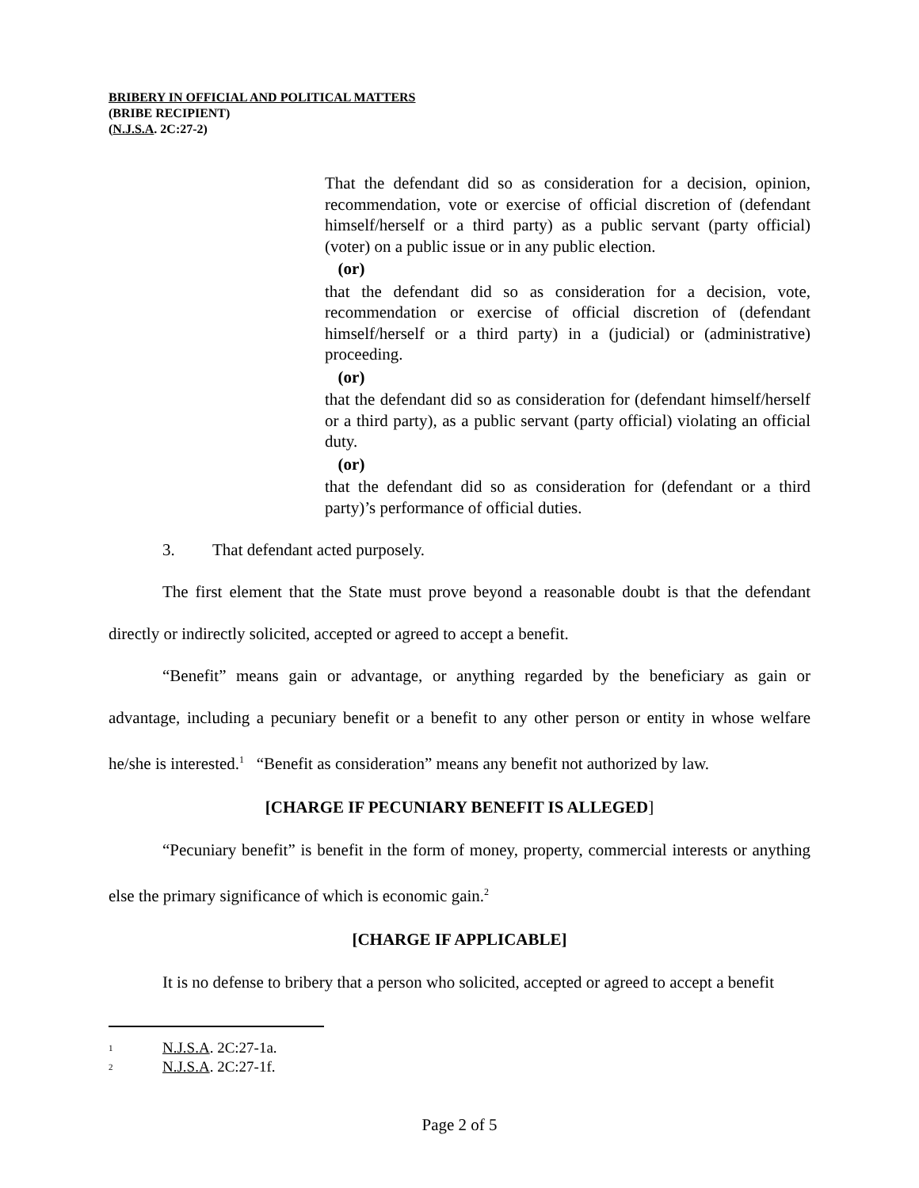BRIBERY IN OFFICIAL AND POLITICAL MATTERS
(BRIBE RECIPIENT)
(N.J.S.A. 2C:27-2)
That the defendant did so as consideration for a decision, opinion, recommendation, vote or exercise of official discretion of (defendant himself/herself or a third party) as a public servant (party official) (voter) on a public issue or in any public election.
(or)
that the defendant did so as consideration for a decision, vote, recommendation or exercise of official discretion of (defendant himself/herself or a third party) in a (judicial) or (administrative) proceeding.
(or)
that the defendant did so as consideration for (defendant himself/herself or a third party), as a public servant (party official) violating an official duty.
(or)
that the defendant did so as consideration for (defendant or a third party)’s performance of official duties.
3. That defendant acted purposely.
The first element that the State must prove beyond a reasonable doubt is that the defendant directly or indirectly solicited, accepted or agreed to accept a benefit.
“Benefit” means gain or advantage, or anything regarded by the beneficiary as gain or advantage, including a pecuniary benefit or a benefit to any other person or entity in whose welfare he/she is interested.<sup>1</sup> “Benefit as consideration” means any benefit not authorized by law.
[CHARGE IF PECUNIARY BENEFIT IS ALLEGED]
“Pecuniary benefit” is benefit in the form of money, property, commercial interests or anything else the primary significance of which is economic gain.<sup>2</sup>
[CHARGE IF APPLICABLE]
It is no defense to bribery that a person who solicited, accepted or agreed to accept a benefit
<sup>1</sup> N.J.S.A. 2C:27-1a.
<sup>2</sup> N.J.S.A. 2C:27-1f.
Page 2 of 5